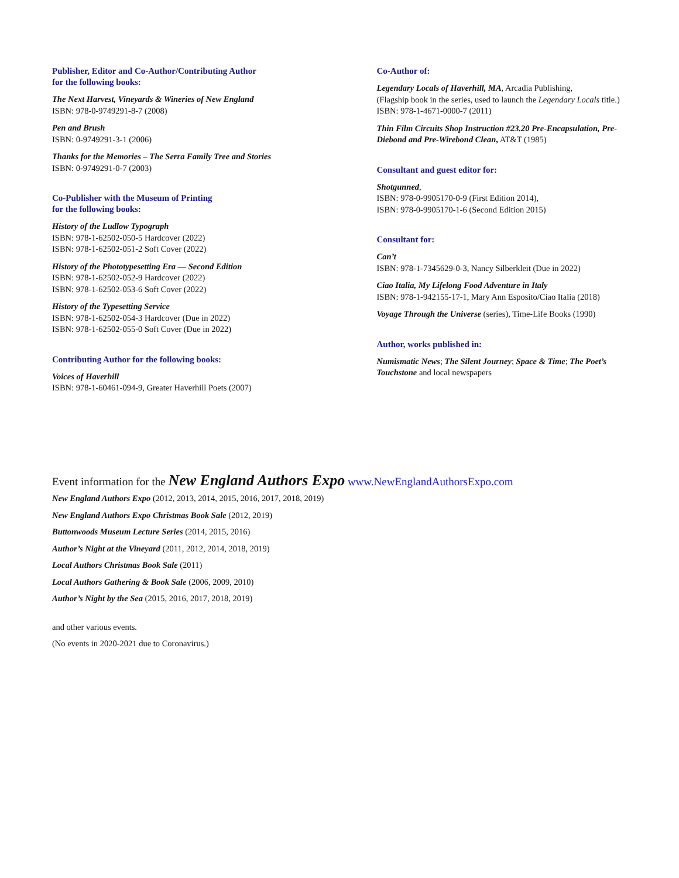Publisher, Editor and Co-Author/Contributing Author
for the following books:
The Next Harvest, Vineyards & Wineries of New England
ISBN: 978-0-9749291-8-7 (2008)
Pen and Brush
ISBN: 0-9749291-3-1 (2006)
Thanks for the Memories – The Serra Family Tree and Stories
ISBN: 0-9749291-0-7 (2003)
Co-Publisher with the Museum of Printing
for the following books:
History of the Ludlow Typograph
ISBN: 978-1-62502-050-5 Hardcover (2022)
ISBN: 978-1-62502-051-2 Soft Cover (2022)
History of the Phototypesetting Era — Second Edition
ISBN: 978-1-62502-052-9 Hardcover (2022)
ISBN: 978-1-62502-053-6 Soft Cover (2022)
History of the Typesetting Service
ISBN: 978-1-62502-054-3 Hardcover (Due in 2022)
ISBN: 978-1-62502-055-0 Soft Cover (Due in 2022)
Contributing Author for the following books:
Voices of Haverhill
ISBN: 978-1-60461-094-9, Greater Haverhill Poets (2007)
Co-Author of:
Legendary Locals of Haverhill, MA, Arcadia Publishing,
(Flagship book in the series, used to launch the Legendary Locals title.)
ISBN: 978-1-4671-0000-7 (2011)
Thin Film Circuits Shop Instruction #23.20 Pre-Encapsulation, Pre-Diebond and Pre-Wirebond Clean, AT&T (1985)
Consultant and guest editor for:
Shotgunned,
ISBN: 978-0-9905170-0-9 (First Edition 2014),
ISBN: 978-0-9905170-1-6 (Second Edition 2015)
Consultant for:
Can’t
ISBN: 978-1-7345629-0-3, Nancy Silberkleit (Due in 2022)
Ciao Italia, My Lifelong Food Adventure in Italy
ISBN: 978-1-942155-17-1, Mary Ann Esposito/Ciao Italia (2018)
Voyage Through the Universe (series), Time-Life Books (1990)
Author, works published in:
Numismatic News; The Silent Journey; Space & Time; The Poet’s Touchstone and local newspapers
Event information for the New England Authors Expo www.NewEnglandAuthorsExpo.com
New England Authors Expo (2012, 2013, 2014, 2015, 2016, 2017, 2018, 2019)
New England Authors Expo Christmas Book Sale (2012, 2019)
Buttonwoods Museum Lecture Series (2014, 2015, 2016)
Author’s Night at the Vineyard (2011, 2012, 2014, 2018, 2019)
Local Authors Christmas Book Sale (2011)
Local Authors Gathering & Book Sale (2006, 2009, 2010)
Author’s Night by the Sea (2015, 2016, 2017, 2018, 2019)
and other various events.
(No events in 2020-2021 due to Coronavirus.)